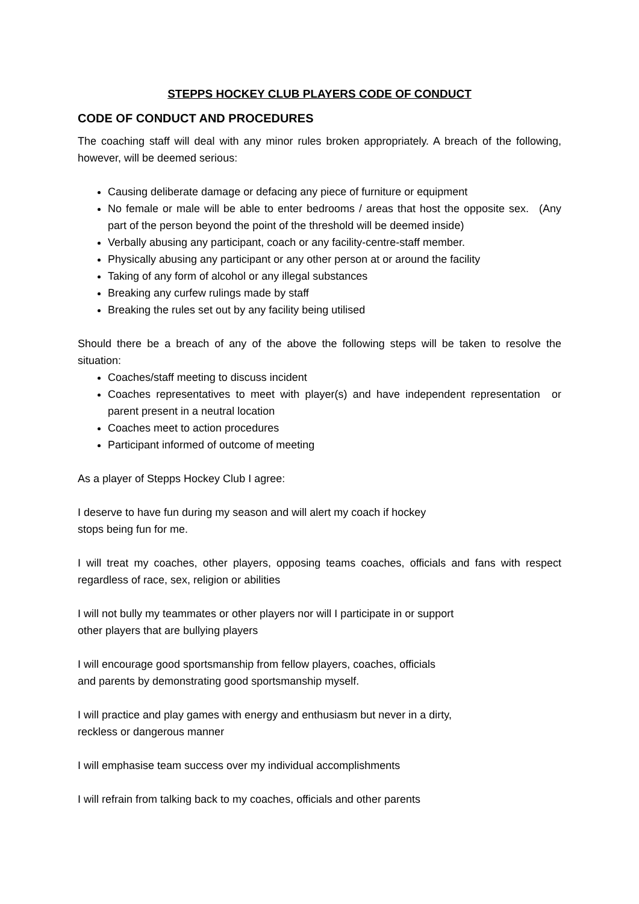STEPPS HOCKEY CLUB PLAYERS CODE OF CONDUCT
CODE OF CONDUCT AND PROCEDURES
The coaching staff will deal with any minor rules broken appropriately. A breach of the following, however, will be deemed serious:
Causing deliberate damage or defacing any piece of furniture or equipment
No female or male will be able to enter bedrooms / areas that host the opposite sex. (Any part of the person beyond the point of the threshold will be deemed inside)
Verbally abusing any participant, coach or any facility-centre-staff member.
Physically abusing any participant or any other person at or around the facility
Taking of any form of alcohol or any illegal substances
Breaking any curfew rulings made by staff
Breaking the rules set out by any facility being utilised
Should there be a breach of any of the above the following steps will be taken to resolve the situation:
Coaches/staff meeting to discuss incident
Coaches representatives to meet with player(s) and have independent representation or parent present in a neutral location
Coaches meet to action procedures
Participant informed of outcome of meeting
As a player of Stepps Hockey Club I agree:
I deserve to have fun during my season and will alert my coach if hockey
stops being fun for me.
I will treat my coaches, other players, opposing teams coaches, officials and fans with respect regardless of race, sex, religion or abilities
I will not bully my teammates or other players nor will I participate in or support
other players that are bullying players
I will encourage good sportsmanship from fellow players, coaches, officials
and parents by demonstrating good sportsmanship myself.
I will practice and play games with energy and enthusiasm but never in a dirty,
reckless or dangerous manner
I will emphasise team success over my individual accomplishments
I will refrain from talking back to my coaches, officials and other parents